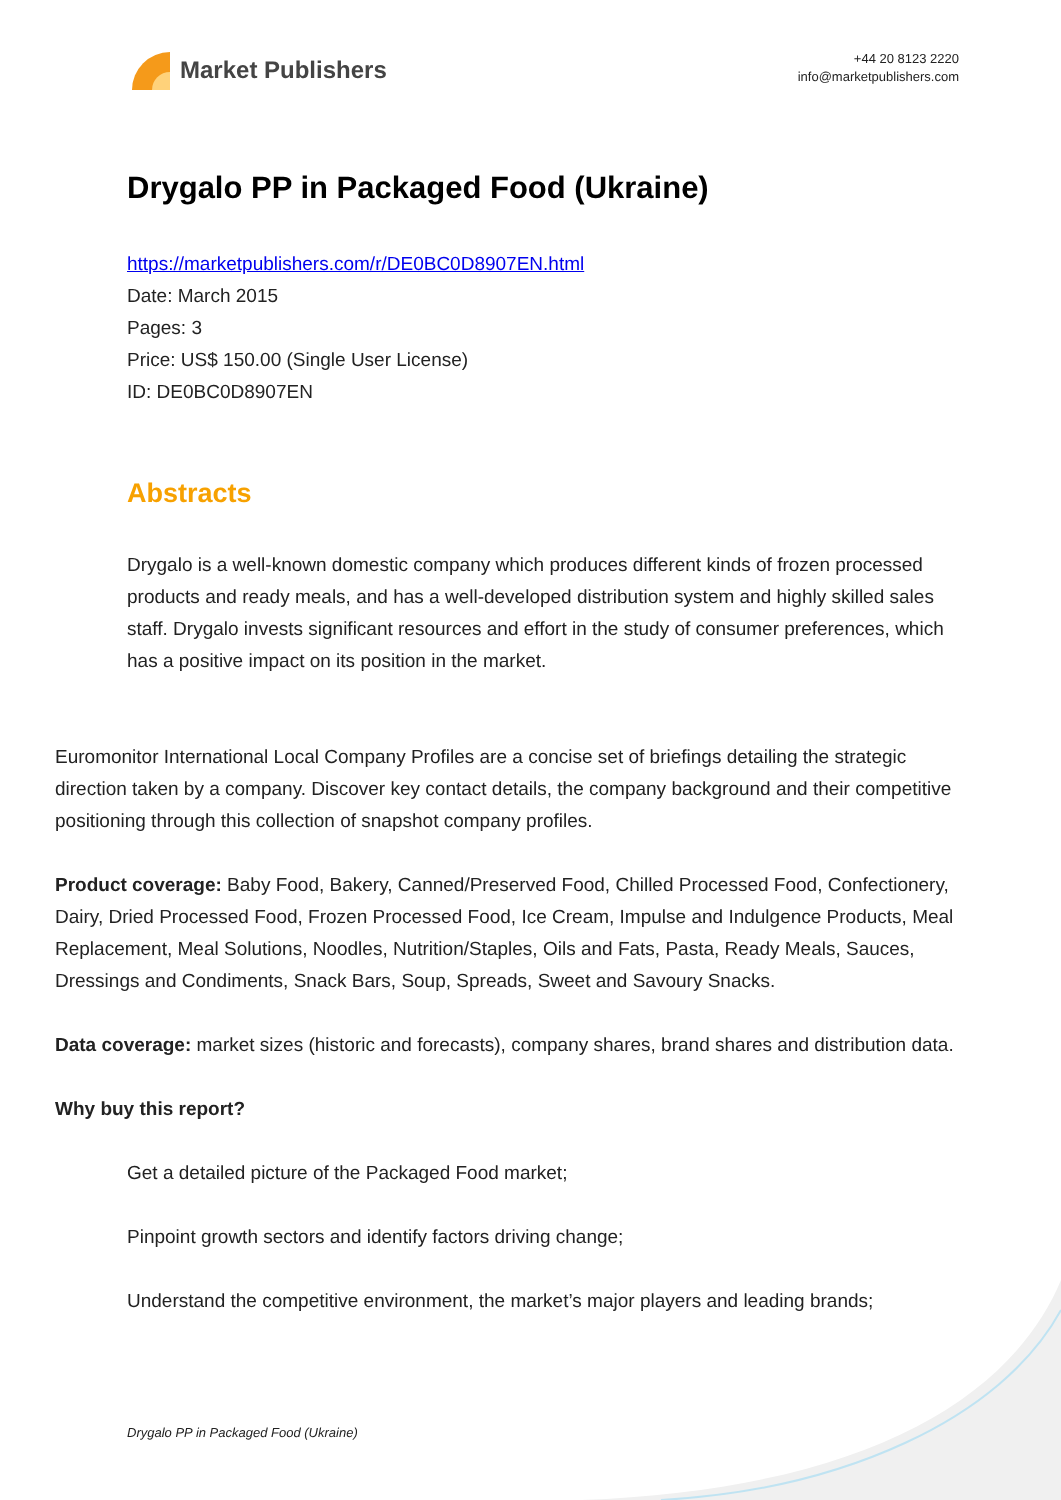Market Publishers
+44 20 8123 2220
info@marketpublishers.com
Drygalo PP in Packaged Food (Ukraine)
https://marketpublishers.com/r/DE0BC0D8907EN.html
Date: March 2015
Pages: 3
Price: US$ 150.00 (Single User License)
ID: DE0BC0D8907EN
Abstracts
Drygalo is a well-known domestic company which produces different kinds of frozen processed products and ready meals, and has a well-developed distribution system and highly skilled sales staff. Drygalo invests significant resources and effort in the study of consumer preferences, which has a positive impact on its position in the market.
Euromonitor International Local Company Profiles are a concise set of briefings detailing the strategic direction taken by a company. Discover key contact details, the company background and their competitive positioning through this collection of snapshot company profiles.
Product coverage: Baby Food, Bakery, Canned/Preserved Food, Chilled Processed Food, Confectionery, Dairy, Dried Processed Food, Frozen Processed Food, Ice Cream, Impulse and Indulgence Products, Meal Replacement, Meal Solutions, Noodles, Nutrition/Staples, Oils and Fats, Pasta, Ready Meals, Sauces, Dressings and Condiments, Snack Bars, Soup, Spreads, Sweet and Savoury Snacks.
Data coverage: market sizes (historic and forecasts), company shares, brand shares and distribution data.
Why buy this report?
Get a detailed picture of the Packaged Food market;
Pinpoint growth sectors and identify factors driving change;
Understand the competitive environment, the market’s major players and leading brands;
Drygalo PP in Packaged Food (Ukraine)